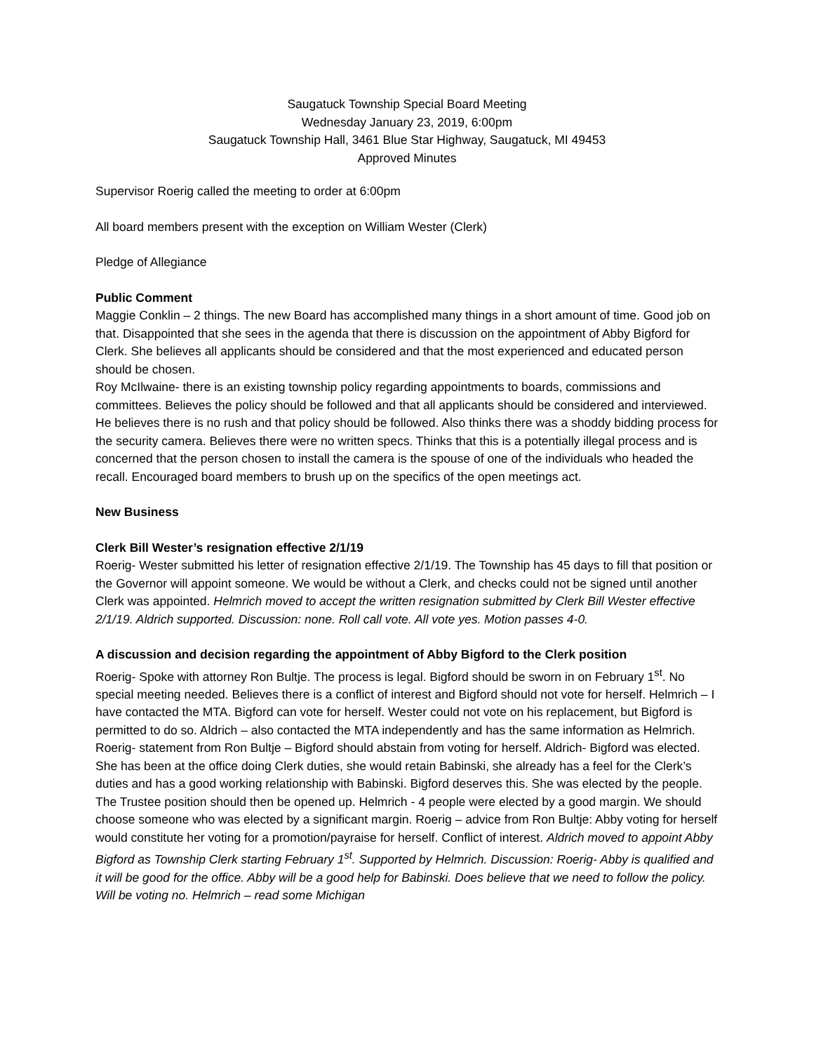Saugatuck Township Special Board Meeting
Wednesday January 23, 2019, 6:00pm
Saugatuck Township Hall, 3461 Blue Star Highway, Saugatuck, MI 49453
Approved Minutes
Supervisor Roerig called the meeting to order at 6:00pm
All board members present with the exception on William Wester (Clerk)
Pledge of Allegiance
Public Comment
Maggie Conklin – 2 things. The new Board has accomplished many things in a short amount of time. Good job on that. Disappointed that she sees in the agenda that there is discussion on the appointment of Abby Bigford for Clerk. She believes all applicants should be considered and that the most experienced and educated person should be chosen.
Roy McIlwaine- there is an existing township policy regarding appointments to boards, commissions and committees. Believes the policy should be followed and that all applicants should be considered and interviewed. He believes there is no rush and that policy should be followed. Also thinks there was a shoddy bidding process for the security camera. Believes there were no written specs. Thinks that this is a potentially illegal process and is concerned that the person chosen to install the camera is the spouse of one of the individuals who headed the recall. Encouraged board members to brush up on the specifics of the open meetings act.
New Business
Clerk Bill Wester’s resignation effective 2/1/19
Roerig- Wester submitted his letter of resignation effective 2/1/19. The Township has 45 days to fill that position or the Governor will appoint someone. We would be without a Clerk, and checks could not be signed until another Clerk was appointed. Helmrich moved to accept the written resignation submitted by Clerk Bill Wester effective 2/1/19. Aldrich supported. Discussion: none. Roll call vote. All vote yes. Motion passes 4-0.
A discussion and decision regarding the appointment of Abby Bigford to the Clerk position
Roerig- Spoke with attorney Ron Bultje. The process is legal. Bigford should be sworn in on February 1<sup>st</sup>. No special meeting needed. Believes there is a conflict of interest and Bigford should not vote for herself. Helmrich – I have contacted the MTA. Bigford can vote for herself. Wester could not vote on his replacement, but Bigford is permitted to do so. Aldrich – also contacted the MTA independently and has the same information as Helmrich. Roerig- statement from Ron Bultje – Bigford should abstain from voting for herself. Aldrich- Bigford was elected. She has been at the office doing Clerk duties, she would retain Babinski, she already has a feel for the Clerk’s duties and has a good working relationship with Babinski. Bigford deserves this. She was elected by the people. The Trustee position should then be opened up. Helmrich - 4 people were elected by a good margin. We should choose someone who was elected by a significant margin. Roerig – advice from Ron Bultje: Abby voting for herself would constitute her voting for a promotion/payraise for herself. Conflict of interest. Aldrich moved to appoint Abby Bigford as Township Clerk starting February 1<sup>st</sup>. Supported by Helmrich. Discussion: Roerig- Abby is qualified and it will be good for the office. Abby will be a good help for Babinski. Does believe that we need to follow the policy. Will be voting no. Helmrich – read some Michigan